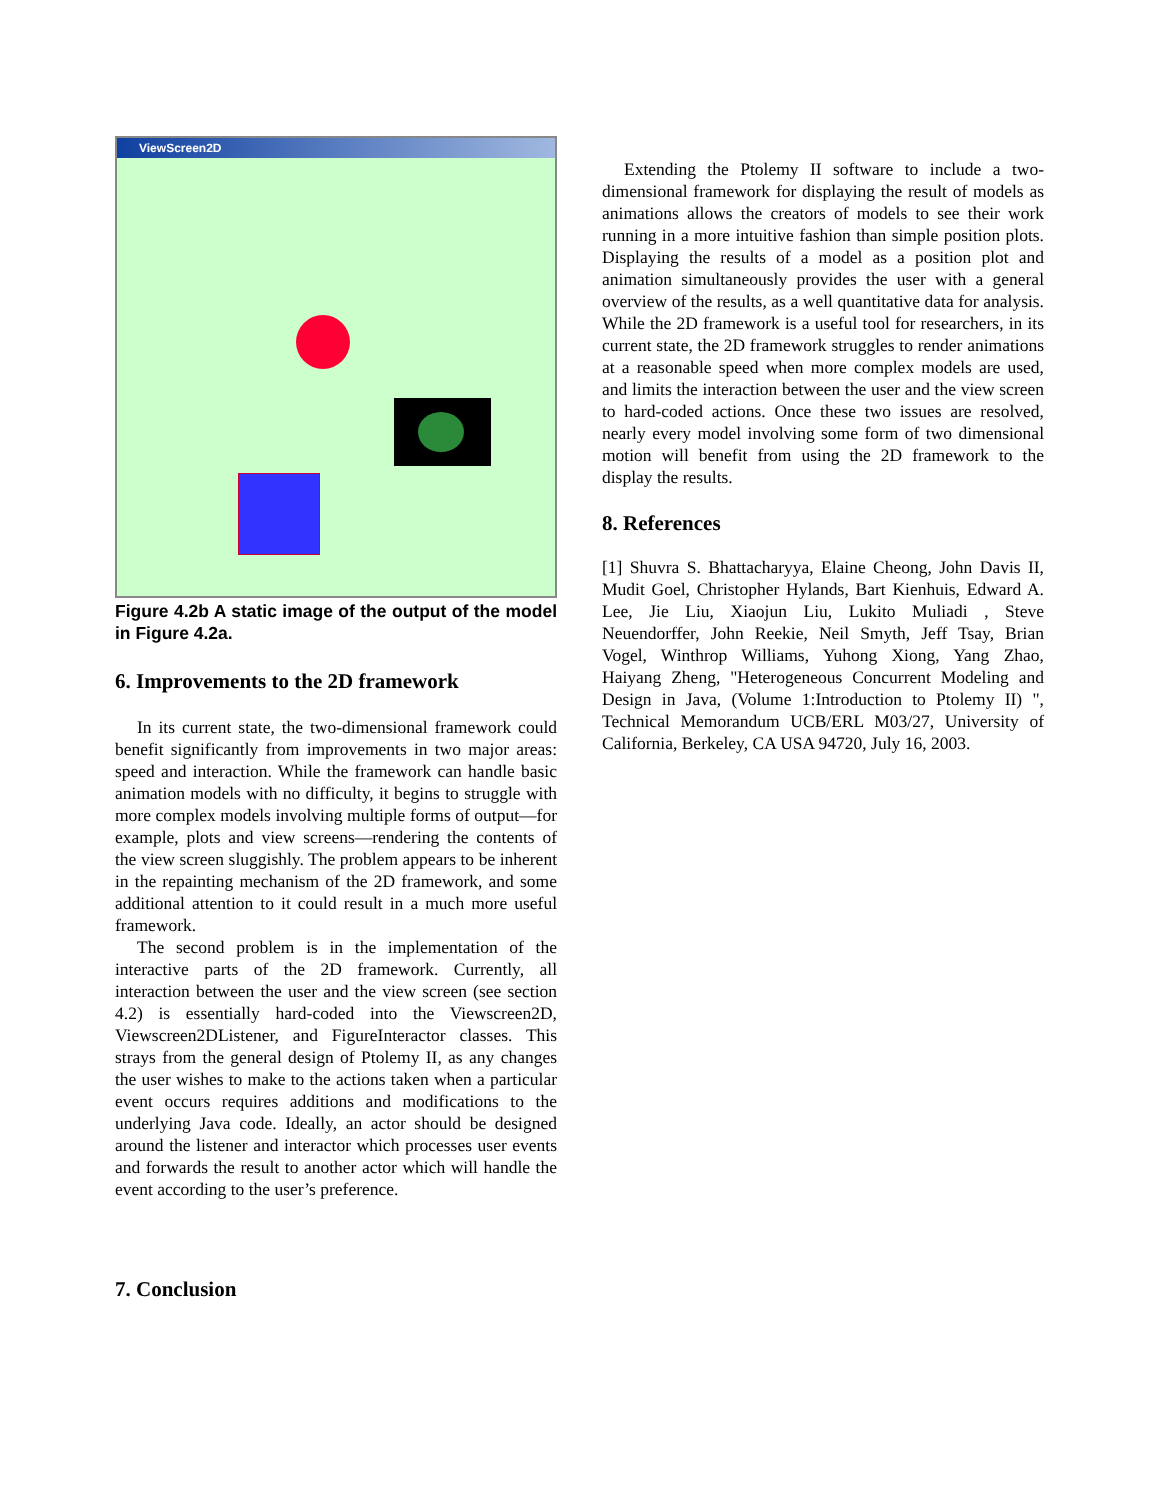ViewScreen2D
Figure 4.2b A static image of the output of the model in Figure 4.2a.
6. Improvements to the 2D framework
In its current state, the two-dimensional framework could benefit significantly from improvements in two major areas: speed and interaction. While the framework can handle basic animation models with no difficulty, it begins to struggle with more complex models involving multiple forms of output—for example, plots and view screens—rendering the contents of the view screen sluggishly. The problem appears to be inherent in the repainting mechanism of the 2D framework, and some additional attention to it could result in a much more useful framework.
The second problem is in the implementation of the interactive parts of the 2D framework. Currently, all interaction between the user and the view screen (see section 4.2) is essentially hard-coded into the Viewscreen2D, Viewscreen2DListener, and FigureInteractor classes. This strays from the general design of Ptolemy II, as any changes the user wishes to make to the actions taken when a particular event occurs requires additions and modifications to the underlying Java code. Ideally, an actor should be designed around the listener and interactor which processes user events and forwards the result to another actor which will handle the event according to the user’s preference.
7. Conclusion
Extending the Ptolemy II software to include a two-dimensional framework for displaying the result of models as animations allows the creators of models to see their work running in a more intuitive fashion than simple position plots. Displaying the results of a model as a position plot and animation simultaneously provides the user with a general overview of the results, as a well quantitative data for analysis. While the 2D framework is a useful tool for researchers, in its current state, the 2D framework struggles to render animations at a reasonable speed when more complex models are used, and limits the interaction between the user and the view screen to hard-coded actions. Once these two issues are resolved, nearly every model involving some form of two dimensional motion will benefit from using the 2D framework to the display the results.
8. References
[1] Shuvra S. Bhattacharyya, Elaine Cheong, John Davis II, Mudit Goel, Christopher Hylands, Bart Kienhuis, Edward A. Lee, Jie Liu, Xiaojun Liu, Lukito Muliadi , Steve Neuendorffer, John Reekie, Neil Smyth, Jeff Tsay, Brian Vogel, Winthrop Williams, Yuhong Xiong, Yang Zhao, Haiyang Zheng, "Heterogeneous Concurrent Modeling and Design in Java, (Volume 1:Introduction to Ptolemy II) ", Technical Memorandum UCB/ERL M03/27, University of California, Berkeley, CA USA 94720, July 16, 2003.